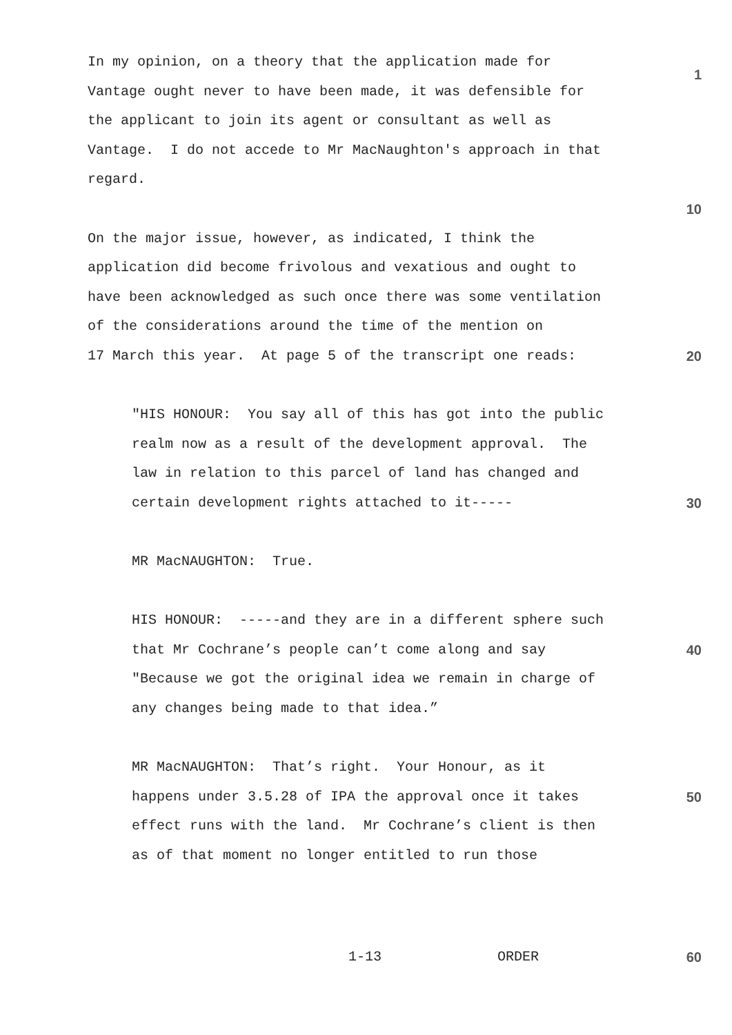In my opinion, on a theory that the application made for
Vantage ought never to have been made, it was defensible for 1
the applicant to join its agent or consultant as well as
Vantage. I do not accede to Mr MacNaughton's approach in that
regard.
10
On the major issue, however, as indicated, I think the
application did become frivolous and vexatious and ought to
have been acknowledged as such once there was some ventilation
of the considerations around the time of the mention on
17 March this year. At page 5 of the transcript one reads: 20
"HIS HONOUR: You say all of this has got into the public
realm now as a result of the development approval. The
law in relation to this parcel of land has changed and
certain development rights attached to it----- 30
MR MacNAUGHTON: True.
HIS HONOUR: -----and they are in a different sphere such
that Mr Cochrane’s people can’t come along and say 40
"Because we got the original idea we remain in charge of
any changes being made to that idea.”
MR MacNAUGHTON: That’s right. Your Honour, as it
happens under 3.5.28 of IPA the approval once it takes 50
effect runs with the land. Mr Cochrane’s client is then
as of that moment no longer entitled to run those
1-13 ORDER 60